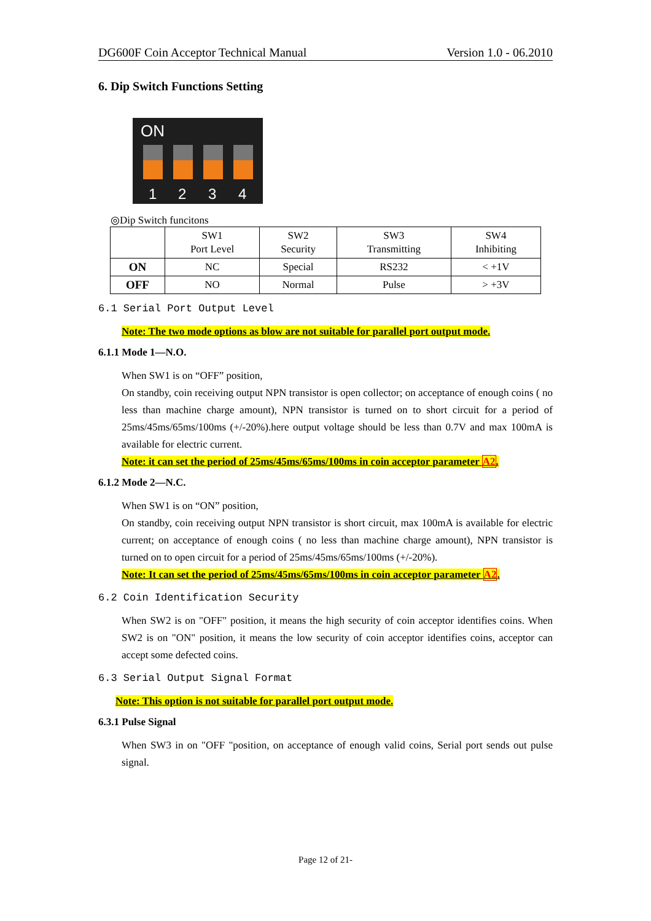DG600F Coin Acceptor Technical Manual Version 1.0 - 06.2010
6. Dip Switch Functions Setting
ON
1 2 3 4
◎Dip Switch funcitons
| | SW1 Port Level | SW2 Security | SW3 Transmitting | SW4 Inhibiting |
| ON | NC | Special | RS232 | < +1V |
| OFF | NO | Normal | Pulse | > +3V |
6.1 Serial Port Output Level
Note: The two mode options as blow are not suitable for parallel port output mode.
6.1.1 Mode 1—N.O.
When SW1 is on “OFF” position,
On standby, coin receiving output NPN transistor is open collector; on acceptance of enough coins ( no less than machine charge amount), NPN transistor is turned on to short circuit for a period of 25ms/45ms/65ms/100ms (+/-20%).here output voltage should be less than 0.7V and max 100mA is available for electric current.
Note: it can set the period of 25ms/45ms/65ms/100ms in coin acceptor parameter A2.
6.1.2 Mode 2—N.C.
When SW1 is on “ON” position,
On standby, coin receiving output NPN transistor is short circuit, max 100mA is available for electric current; on acceptance of enough coins ( no less than machine charge amount), NPN transistor is turned on to open circuit for a period of 25ms/45ms/65ms/100ms (+/-20%).
Note: It can set the period of 25ms/45ms/65ms/100ms in coin acceptor parameter A2.
6.2 Coin Identification Security
When SW2 is on "OFF" position, it means the high security of coin acceptor identifies coins. When SW2 is on "ON" position, it means the low security of coin acceptor identifies coins, acceptor can accept some defected coins.
6.3 Serial Output Signal Format
Note: This option is not suitable for parallel port output mode.
6.3.1 Pulse Signal
When SW3 in on "OFF "position, on acceptance of enough valid coins, Serial port sends out pulse signal.
Page 12 of 21-